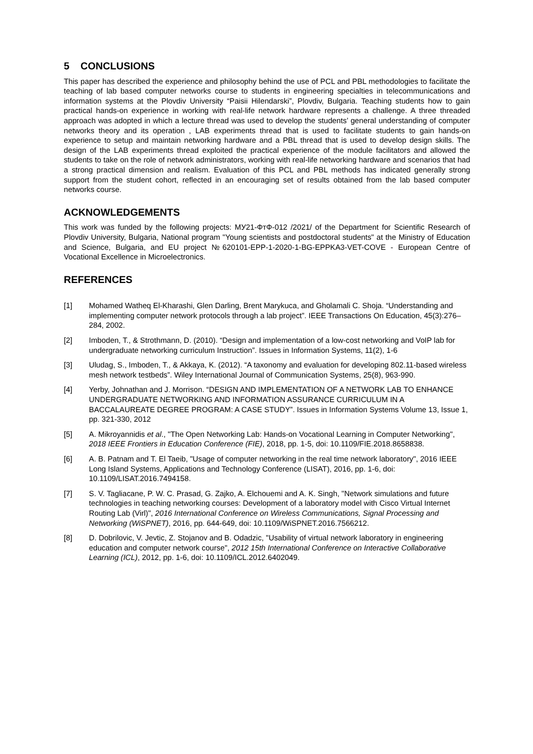5 CONCLUSIONS
This paper has described the experience and philosophy behind the use of PCL and PBL methodologies to facilitate the teaching of lab based computer networks course to students in engineering specialties in telecommunications and information systems at the Plovdiv University “Paisii Hilendarski”, Plovdiv, Bulgaria. Teaching students how to gain practical hands-on experience in working with real-life network hardware represents a challenge. A three threaded approach was adopted in which a lecture thread was used to develop the students’ general understanding of computer networks theory and its operation , LAB experiments thread that is used to facilitate students to gain hands-on experience to setup and maintain networking hardware and a PBL thread that is used to develop design skills. The design of the LAB experiments thread exploited the practical experience of the module facilitators and allowed the students to take on the role of network administrators, working with real-life networking hardware and scenarios that had a strong practical dimension and realism. Evaluation of this PCL and PBL methods has indicated generally strong support from the student cohort, reflected in an encouraging set of results obtained from the lab based computer networks course.
ACKNOWLEDGEMENTS
This work was funded by the following projects: МУ21-ФтФ-012 /2021/ of the Department for Scientific Research of Plovdiv University, Bulgaria, National program "Young scientists and postdoctoral students" at the Ministry of Education and Science, Bulgaria, and EU project №620101-EPP-1-2020-1-BG-EPPKA3-VET-COVE - European Centre of Vocational Excellence in Microelectronics.
REFERENCES
[1] Mohamed Watheq El-Kharashi, Glen Darling, Brent Marykuca, and Gholamali C. Shoja. “Understanding and implementing computer network protocols through a lab project”. IEEE Transactions On Education, 45(3):276–284, 2002.
[2] Imboden, T., & Strothmann, D. (2010). “Design and implementation of a low-cost networking and VoIP lab for undergraduate networking curriculum Instruction”. Issues in Information Systems, 11(2), 1-6
[3] Uludag, S., Imboden, T., & Akkaya, K. (2012). “A taxonomy and evaluation for developing 802.11-based wireless mesh network testbeds”. Wiley International Journal of Communication Systems, 25(8), 963-990.
[4] Yerby, Johnathan and J. Morrison. “DESIGN AND IMPLEMENTATION OF A NETWORK LAB TO ENHANCE UNDERGRADUATE NETWORKING AND INFORMATION ASSURANCE CURRICULUM IN A BACCALAUREATE DEGREE PROGRAM: A CASE STUDY”. Issues in Information Systems Volume 13, Issue 1, pp. 321-330, 2012
[5] A. Mikroyannidis et al., "The Open Networking Lab: Hands-on Vocational Learning in Computer Networking", 2018 IEEE Frontiers in Education Conference (FIE), 2018, pp. 1-5, doi: 10.1109/FIE.2018.8658838.
[6] A. B. Patnam and T. El Taeib, "Usage of computer networking in the real time network laboratory", 2016 IEEE Long Island Systems, Applications and Technology Conference (LISAT), 2016, pp. 1-6, doi: 10.1109/LISAT.2016.7494158.
[7] S. V. Tagliacane, P. W. C. Prasad, G. Zajko, A. Elchouemi and A. K. Singh, "Network simulations and future technologies in teaching networking courses: Development of a laboratory model with Cisco Virtual Internet Routing Lab (Virl)", 2016 International Conference on Wireless Communications, Signal Processing and Networking (WiSPNET), 2016, pp. 644-649, doi: 10.1109/WiSPNET.2016.7566212.
[8] D. Dobrilovic, V. Jevtic, Z. Stojanov and B. Odadzic, "Usability of virtual network laboratory in engineering education and computer network course", 2012 15th International Conference on Interactive Collaborative Learning (ICL), 2012, pp. 1-6, doi: 10.1109/ICL.2012.6402049.